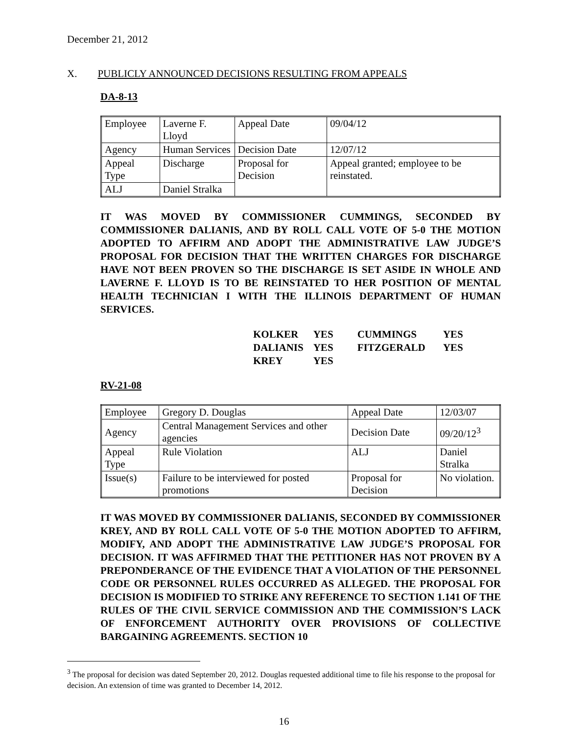December 21, 2012
X. PUBLICLY ANNOUNCED DECISIONS RESULTING FROM APPEALS
DA-8-13
| Employee | Laverne F. Lloyd | Appeal Date | 09/04/12 |
| Agency | Human Services | Decision Date | 12/07/12 |
| Appeal Type | Discharge | Proposal for Decision | Appeal granted; employee to be reinstated. |
| ALJ | Daniel Stralka | | |
IT WAS MOVED BY COMMISSIONER CUMMINGS, SECONDED BY COMMISSIONER DALIANIS, AND BY ROLL CALL VOTE OF 5-0 THE MOTION ADOPTED TO AFFIRM AND ADOPT THE ADMINISTRATIVE LAW JUDGE’S PROPOSAL FOR DECISION THAT THE WRITTEN CHARGES FOR DISCHARGE HAVE NOT BEEN PROVEN SO THE DISCHARGE IS SET ASIDE IN WHOLE AND LAVERNE F. LLOYD IS TO BE REINSTATED TO HER POSITION OF MENTAL HEALTH TECHNICIAN I WITH THE ILLINOIS DEPARTMENT OF HUMAN SERVICES.
| KOLKER | YES | CUMMINGS | YES |
| DALIANIS | YES | FITZGERALD | YES |
| KREY | YES | | |
RV-21-08
| Employee | Gregory D. Douglas | Appeal Date | 12/03/07 |
| Agency | Central Management Services and other agencies | Decision Date | 09/20/12<sup>3</sup> |
| Appeal Type | Rule Violation | ALJ | Daniel Stralka |
| Issue(s) | Failure to be interviewed for posted promotions | Proposal for Decision | No violation. |
IT WAS MOVED BY COMMISSIONER DALIANIS, SECONDED BY COMMISSIONER KREY, AND BY ROLL CALL VOTE OF 5-0 THE MOTION ADOPTED TO AFFIRM, MODIFY, AND ADOPT THE ADMINISTRATIVE LAW JUDGE’S PROPOSAL FOR DECISION. IT WAS AFFIRMED THAT THE PETITIONER HAS NOT PROVEN BY A PREPONDERANCE OF THE EVIDENCE THAT A VIOLATION OF THE PERSONNEL CODE OR PERSONNEL RULES OCCURRED AS ALLEGED. THE PROPOSAL FOR DECISION IS MODIFIED TO STRIKE ANY REFERENCE TO SECTION 1.141 OF THE RULES OF THE CIVIL SERVICE COMMISSION AND THE COMMISSION’S LACK OF ENFORCEMENT AUTHORITY OVER PROVISIONS OF COLLECTIVE BARGAINING AGREEMENTS. SECTION 10
<sup>3</sup> The proposal for decision was dated September 20, 2012. Douglas requested additional time to file his response to the proposal for decision. An extension of time was granted to December 14, 2012.
16